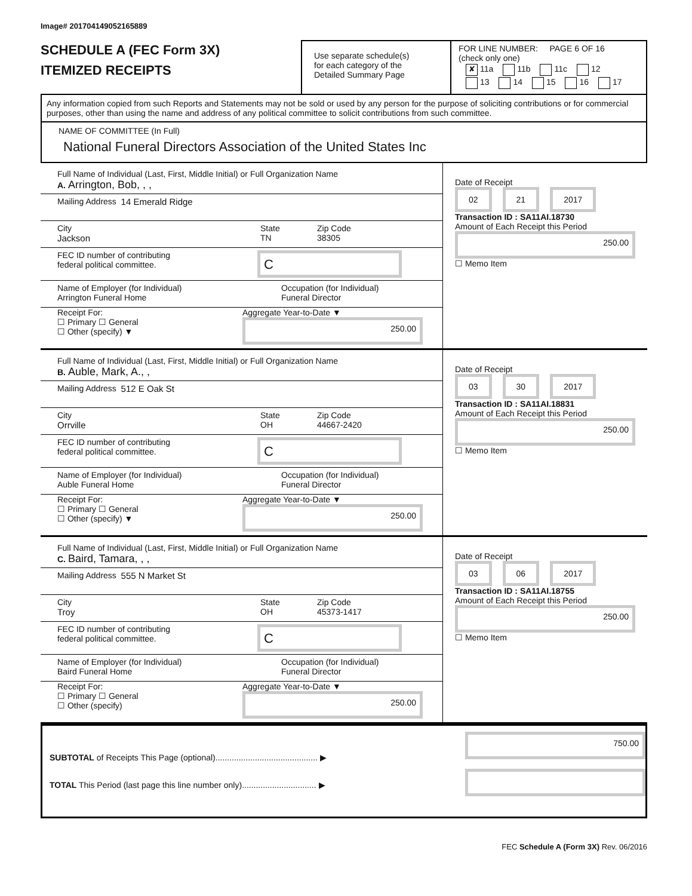Image# 201704149052165889
SCHEDULE A (FEC Form 3X)
ITEMIZED RECEIPTS
Use separate schedule(s)
for each category of the
Detailed Summary Page
FOR LINE NUMBER: PAGE 6 OF 16
(check only one)
✘ 11a 11b 11c 12
13 14 15 16 17
Any information copied from such Reports and Statements may not be sold or used by any person for the purpose of soliciting contributions or for commercial purposes, other than using the name and address of any political committee to solicit contributions from such committee.
NAME OF COMMITTEE (In Full)
National Funeral Directors Association of the United States Inc
Full Name of Individual (Last, First, Middle Initial) or Full Organization Name
A. Arrington, Bob, , ,
Mailing Address 14 Emerald Ridge
City
Jackson
State
TN
Zip Code
38305
FEC ID number of contributing
federal political committee.
C
Name of Employer (for Individual)
Arrington Funeral Home
Occupation (for Individual)
Funeral Director
Receipt For:
☐ Primary ☐ General
☐ Other (specify) ▼
Aggregate Year-to-Date ▼
250.00
Date of Receipt
02 21 2017
Transaction ID : SA11AI.18730
Amount of Each Receipt this Period
250.00
☐ Memo Item
Full Name of Individual (Last, First, Middle Initial) or Full Organization Name
B. Auble, Mark, A., ,
Mailing Address 512 E Oak St
City
Orrville
State
OH
Zip Code
44667-2420
FEC ID number of contributing
federal political committee.
C
Name of Employer (for Individual)
Auble Funeral Home
Occupation (for Individual)
Funeral Director
Receipt For:
☐ Primary ☐ General
☐ Other (specify) ▼
Aggregate Year-to-Date ▼
250.00
Date of Receipt
03 30 2017
Transaction ID : SA11AI.18831
Amount of Each Receipt this Period
250.00
☐ Memo Item
Full Name of Individual (Last, First, Middle Initial) or Full Organization Name
C. Baird, Tamara, , ,
Mailing Address 555 N Market St
City
Troy
State
OH
Zip Code
45373-1417
FEC ID number of contributing
federal political committee.
C
Name of Employer (for Individual)
Baird Funeral Home
Occupation (for Individual)
Funeral Director
Receipt For:
☐ Primary ☐ General
☐ Other (specify)
Aggregate Year-to-Date ▼
250.00
Date of Receipt
03 06 2017
Transaction ID : SA11AI.18755
Amount of Each Receipt this Period
250.00
☐ Memo Item
SUBTOTAL of Receipts This Page (optional)............................................ ▶
TOTAL This Period (last page this line number only)................................ ▶
750.00
FEC Schedule A (Form 3X) Rev. 06/2016